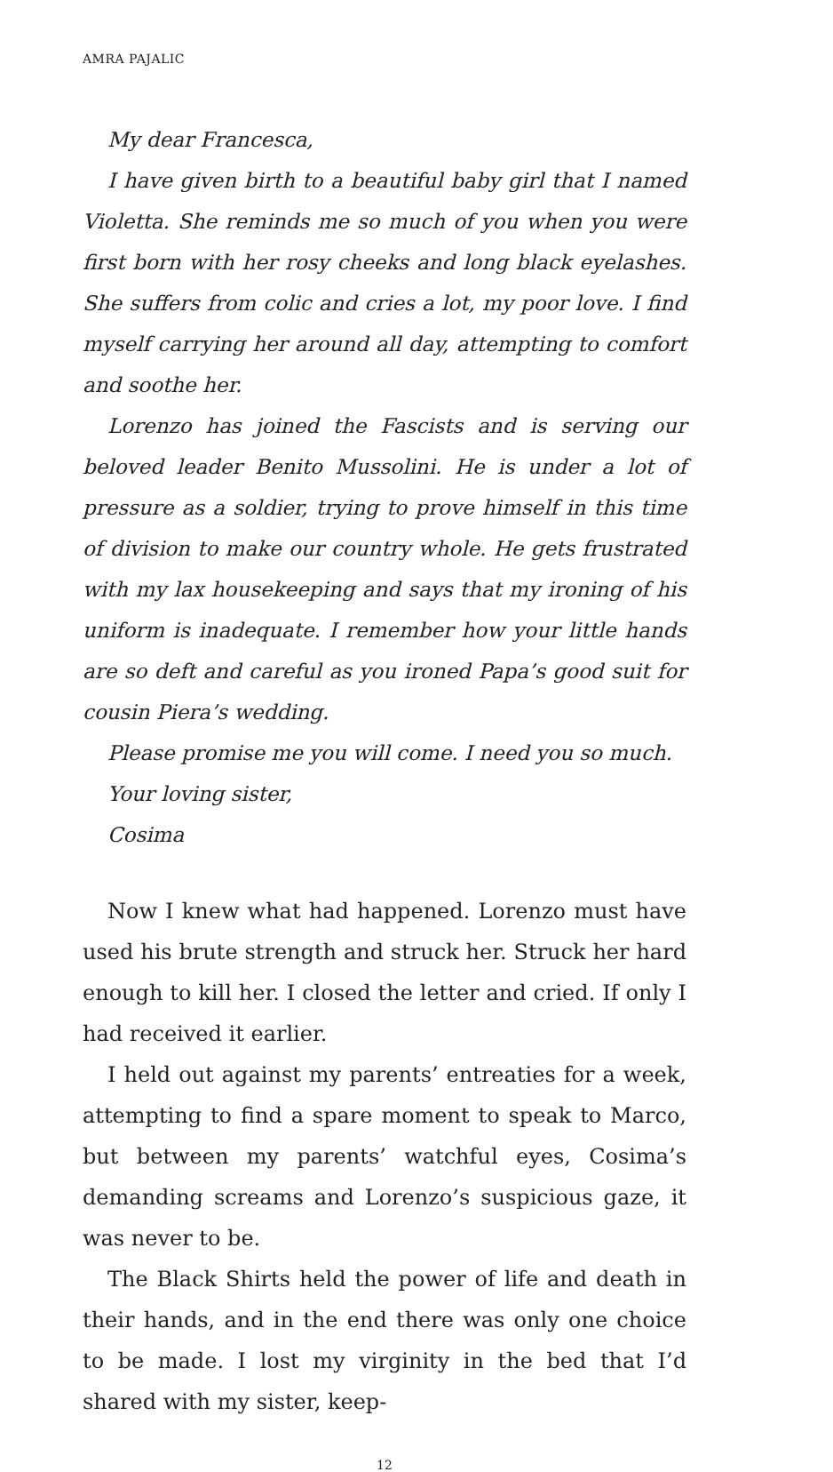AMRA PAJALIC
My dear Francesca,
I have given birth to a beautiful baby girl that I named Violetta. She reminds me so much of you when you were first born with her rosy cheeks and long black eyelashes. She suffers from colic and cries a lot, my poor love. I find myself carrying her around all day, attempting to comfort and soothe her.
Lorenzo has joined the Fascists and is serving our beloved leader Benito Mussolini. He is under a lot of pressure as a soldier, trying to prove himself in this time of division to make our country whole. He gets frustrated with my lax housekeeping and says that my ironing of his uniform is inadequate. I remember how your little hands are so deft and careful as you ironed Papa’s good suit for cousin Piera’s wedding.
Please promise me you will come. I need you so much.
Your loving sister,
Cosima
Now I knew what had happened. Lorenzo must have used his brute strength and struck her. Struck her hard enough to kill her. I closed the letter and cried. If only I had received it earlier.
I held out against my parents’ entreaties for a week, attempting to find a spare moment to speak to Marco, but between my parents’ watchful eyes, Cosima’s demanding screams and Lorenzo’s suspicious gaze, it was never to be.
The Black Shirts held the power of life and death in their hands, and in the end there was only one choice to be made. I lost my virginity in the bed that I’d shared with my sister, keep-
12